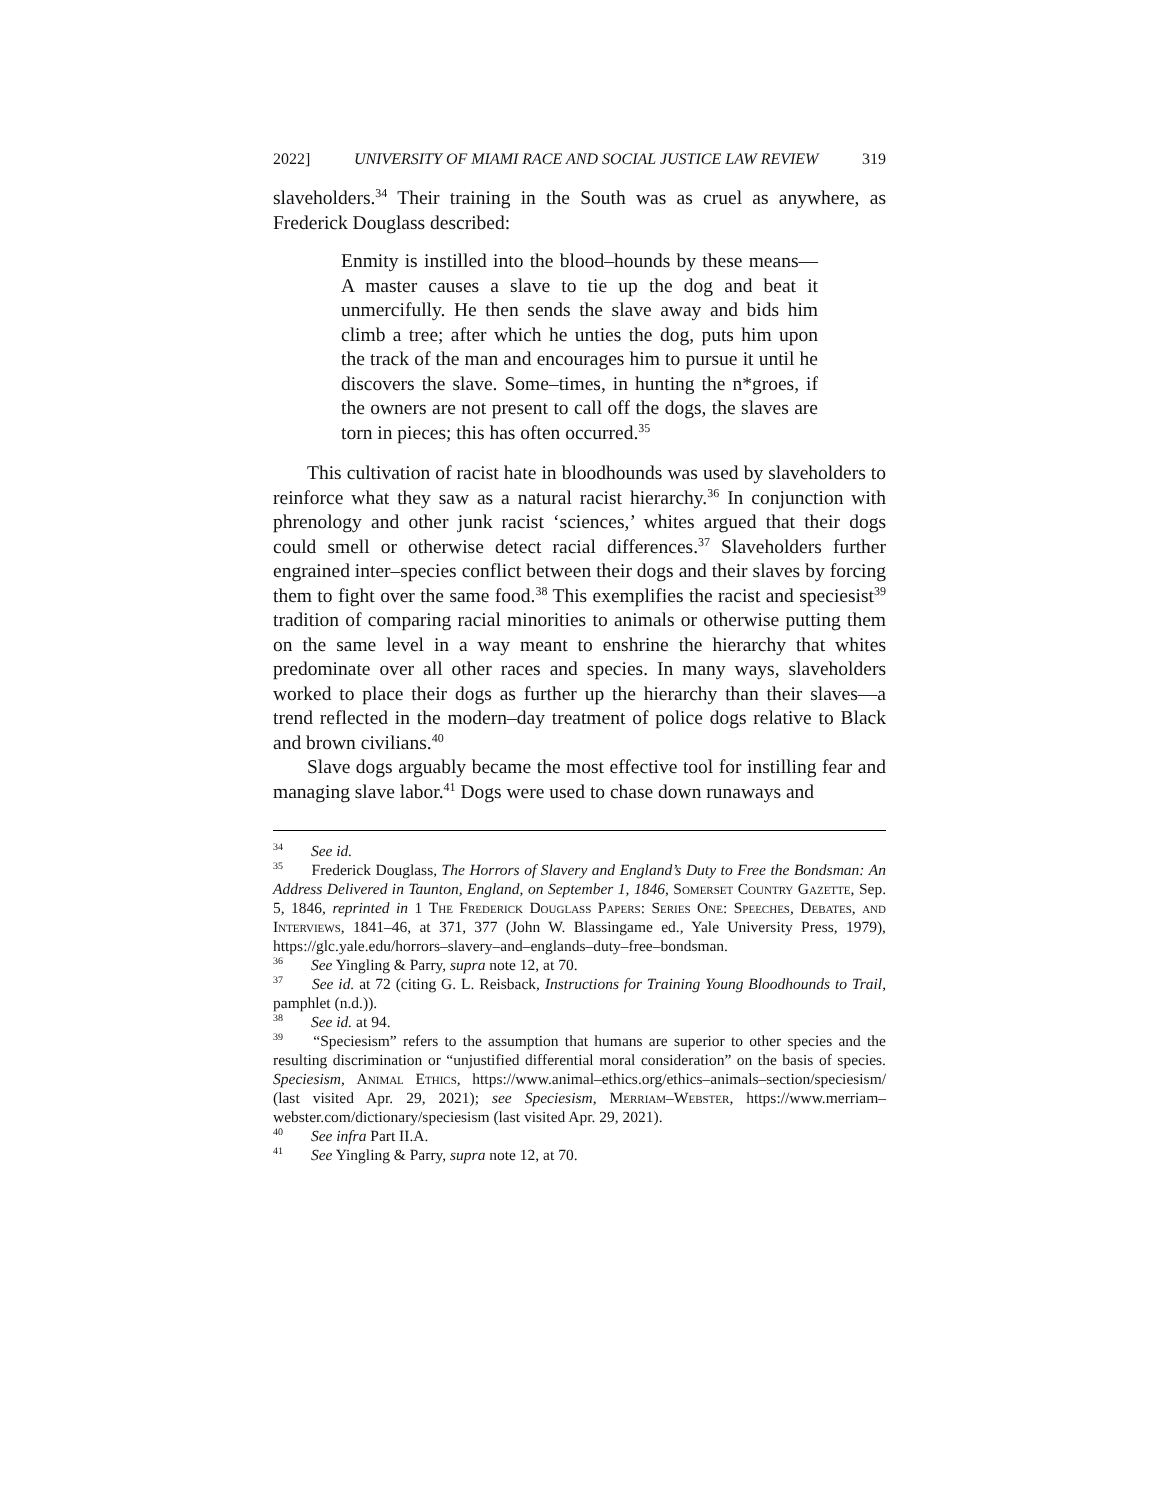2022] UNIVERSITY OF MIAMI RACE AND SOCIAL JUSTICE LAW REVIEW 319
slaveholders.<sup>34</sup> Their training in the South was as cruel as anywhere, as Frederick Douglass described:
Enmity is instilled into the blood–hounds by these means—A master causes a slave to tie up the dog and beat it unmercifully. He then sends the slave away and bids him climb a tree; after which he unties the dog, puts him upon the track of the man and encourages him to pursue it until he discovers the slave. Some–times, in hunting the n*groes, if the owners are not present to call off the dogs, the slaves are torn in pieces; this has often occurred.<sup>35</sup>
This cultivation of racist hate in bloodhounds was used by slaveholders to reinforce what they saw as a natural racist hierarchy.<sup>36</sup> In conjunction with phrenology and other junk racist ‘sciences,’ whites argued that their dogs could smell or otherwise detect racial differences.<sup>37</sup> Slaveholders further engrained inter–species conflict between their dogs and their slaves by forcing them to fight over the same food.<sup>38</sup> This exemplifies the racist and speciesist<sup>39</sup> tradition of comparing racial minorities to animals or otherwise putting them on the same level in a way meant to enshrine the hierarchy that whites predominate over all other races and species. In many ways, slaveholders worked to place their dogs as further up the hierarchy than their slaves—a trend reflected in the modern–day treatment of police dogs relative to Black and brown civilians.<sup>40</sup>
Slave dogs arguably became the most effective tool for instilling fear and managing slave labor.<sup>41</sup> Dogs were used to chase down runaways and
<sup>34</sup> See id.
<sup>35</sup> Frederick Douglass, The Horrors of Slavery and England’s Duty to Free the Bondsman: An Address Delivered in Taunton, England, on September 1, 1846, Somerset Country Gazette, Sep. 5, 1846, reprinted in 1 The Frederick Douglass Papers: Series One: Speeches, Debates, and Interviews, 1841–46, at 371, 377 (John W. Blassingame ed., Yale University Press, 1979), https://glc.yale.edu/horrors–slavery–and–englands–duty–free–bondsman.
<sup>36</sup> See Yingling & Parry, supra note 12, at 70.
<sup>37</sup> See id. at 72 (citing G. L. Reisback, Instructions for Training Young Bloodhounds to Trail, pamphlet (n.d.)).
<sup>38</sup> See id. at 94.
<sup>39</sup> “Speciesism” refers to the assumption that humans are superior to other species and the resulting discrimination or “unjustified differential moral consideration” on the basis of species. Speciesism, Animal Ethics, https://www.animal–ethics.org/ethics–animals–section/speciesism/ (last visited Apr. 29, 2021); see Speciesism, Merriam–Webster, https://www.merriam–webster.com/dictionary/speciesism (last visited Apr. 29, 2021).
<sup>40</sup> See infra Part II.A.
<sup>41</sup> See Yingling & Parry, supra note 12, at 70.